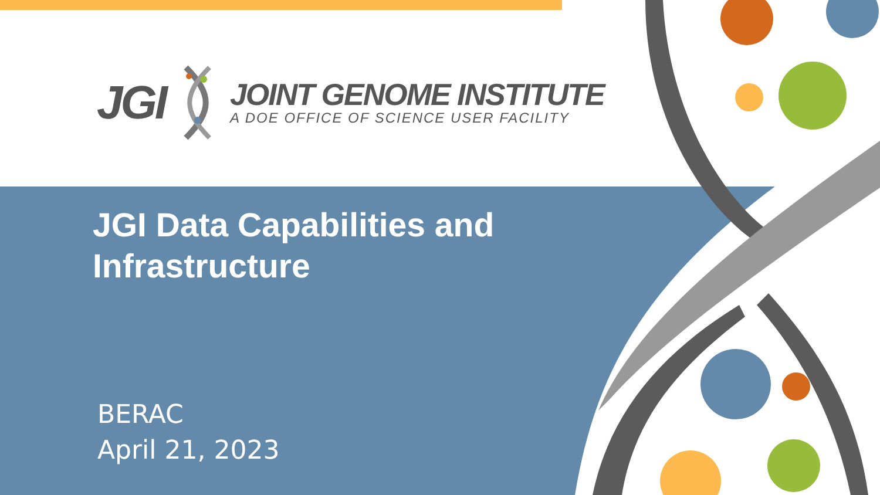JGI
JOINT GENOME INSTITUTE
A DOE OFFICE OF SCIENCE USER FACILITY
JGI Data Capabilities and Infrastructure
BERAC
April 21, 2023